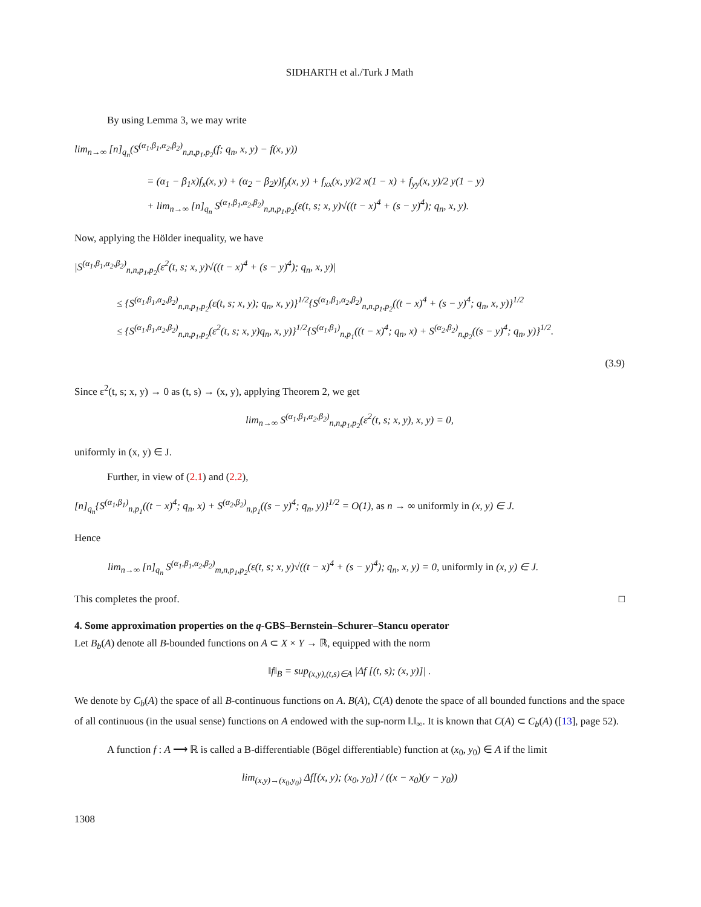SIDHARTH et al./Turk J Math
By using Lemma 3, we may write
lim<sub>n→∞</sub> [n]<sub>q<sub>n</sub></sub>(S<sup>(α<sub>1</sub>,β<sub>1</sub>,α<sub>2</sub>,β<sub>2</sub>)</sup><sub>n,n,p<sub>1</sub>,p<sub>2</sub></sub>(f; q<sub>n</sub>, x, y) − f(x, y))
= (α<sub>1</sub> − β<sub>1</sub>x)f<sub>x</sub>(x, y) + (α<sub>2</sub> − β<sub>2</sub>y)f<sub>y</sub>(x, y) + f<sub>xx</sub>(x, y)/2 x(1 − x) + f<sub>yy</sub>(x, y)/2 y(1 − y)
+ lim<sub>n→∞</sub> [n]<sub>q<sub>n</sub></sub> S<sup>(α<sub>1</sub>,β<sub>1</sub>,α<sub>2</sub>,β<sub>2</sub>)</sup><sub>n,n,p<sub>1</sub>,p<sub>2</sub></sub>(ε(t, s; x, y)√((t − x)<sup>4</sup> + (s − y)<sup>4</sup>); q<sub>n</sub>, x, y).
Now, applying the Hölder inequality, we have
|S<sup>(α<sub>1</sub>,β<sub>1</sub>,α<sub>2</sub>,β<sub>2</sub>)</sup><sub>n,n,p<sub>1</sub>,p<sub>2</sub></sub>(ε<sup>2</sup>(t, s; x, y)√((t − x)<sup>4</sup> + (s − y)<sup>4</sup>); q<sub>n</sub>, x, y)|
≤ {S<sup>(α<sub>1</sub>,β<sub>1</sub>,α<sub>2</sub>,β<sub>2</sub>)</sup><sub>n,n,p<sub>1</sub>,p<sub>2</sub></sub>(ε(t, s; x, y); q<sub>n</sub>, x, y)}<sup>1/2</sup>{S<sup>(α<sub>1</sub>,β<sub>1</sub>,α<sub>2</sub>,β<sub>2</sub>)</sup><sub>n,n,p<sub>1</sub>,p<sub>2</sub></sub>((t − x)<sup>4</sup> + (s − y)<sup>4</sup>; q<sub>n</sub>, x, y)}<sup>1/2</sup>
≤ {S<sup>(α<sub>1</sub>,β<sub>1</sub>,α<sub>2</sub>,β<sub>2</sub>)</sup><sub>n,n,p<sub>1</sub>,p<sub>2</sub></sub>(ε<sup>2</sup>(t, s; x, y)q<sub>n</sub>, x, y)}<sup>1/2</sup>{S<sup>(α<sub>1</sub>,β<sub>1</sub>)</sup><sub>n,p<sub>1</sub></sub>((t − x)<sup>4</sup>; q<sub>n</sub>, x) + S<sup>(α<sub>2</sub>,β<sub>2</sub>)</sup><sub>n,p<sub>2</sub></sub>((s − y)<sup>4</sup>; q<sub>n</sub>, y)}<sup>1/2</sup>.
(3.9)
Since ε<sup>2</sup>(t, s; x, y) → 0 as (t, s) → (x, y), applying Theorem 2, we get
lim<sub>n→∞</sub> S<sup>(α<sub>1</sub>,β<sub>1</sub>,α<sub>2</sub>,β<sub>2</sub>)</sup><sub>n,n,p<sub>1</sub>,p<sub>2</sub></sub>(ε<sup>2</sup>(t, s; x, y), x, y) = 0,
uniformly in (x, y) ∈ J.
Further, in view of (2.1) and (2.2),
[n]<sub>q<sub>n</sub></sub>{S<sup>(α<sub>1</sub>,β<sub>1</sub>)</sup><sub>n,p<sub>1</sub></sub>((t − x)<sup>4</sup>; q<sub>n</sub>, x) + S<sup>(α<sub>2</sub>,β<sub>2</sub>)</sup><sub>n,p<sub>1</sub></sub>((s − y)<sup>4</sup>; q<sub>n</sub>, y)}<sup>1/2</sup> = O(1), as n → ∞ uniformly in (x, y) ∈ J.
Hence
lim<sub>n→∞</sub> [n]<sub>q<sub>n</sub></sub> S<sup>(α<sub>1</sub>,β<sub>1</sub>,α<sub>2</sub>,β<sub>2</sub>)</sup><sub>m,n,p<sub>1</sub>,p<sub>2</sub></sub>(ε(t, s; x, y)√((t − x)<sup>4</sup> + (s − y)<sup>4</sup>); q<sub>n</sub>, x, y) = 0, uniformly in (x, y) ∈ J.
This completes the proof. □
4. Some approximation properties on the q-GBS–Bernstein–Schurer–Stancu operator
Let B<sub>b</sub>(A) denote all B-bounded functions on A ⊂ X × Y → ℝ, equipped with the norm
‖f‖<sub>B</sub> = sup<sub>(x,y),(t,s)∈A</sub> |Δf [(t, s); (x, y)]| .
We denote by C<sub>b</sub>(A) the space of all B-continuous functions on A. B(A), C(A) denote the space of all bounded functions and the space of all continuous (in the usual sense) functions on A endowed with the sup-norm ‖.‖<sub>∞</sub>. It is known that C(A) ⊂ C<sub>b</sub>(A) ([13], page 52).
A function f : A ⟶ ℝ is called a B-differentiable (Bögel differentiable) function at (x<sub>0</sub>, y<sub>0</sub>) ∈ A if the limit
lim<sub>(x,y)→(x<sub>0</sub>,y<sub>0</sub>)</sub> Δf[(x, y); (x<sub>0</sub>, y<sub>0</sub>)] / ((x − x<sub>0</sub>)(y − y<sub>0</sub>))
1308